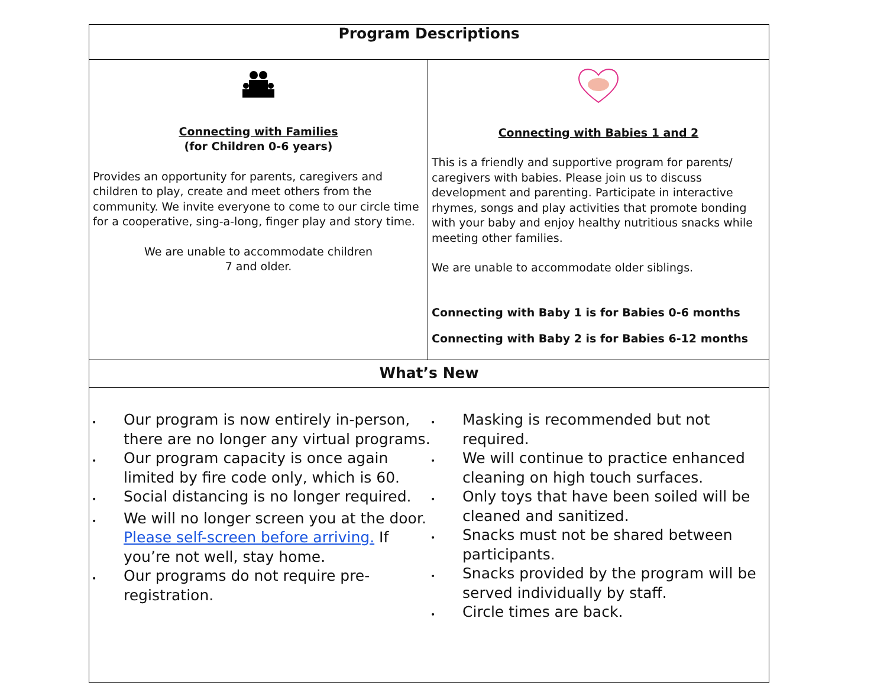| Program Descriptions | |
| --- | --- |
| Connecting with Families (for Children 0-6 years) Provides an opportunity for parents, caregivers and children to play, create and meet others from the community. We invite everyone to come to our circle time for a cooperative, sing-a-long, finger play and story time. We are unable to accommodate children 7 and older. | Connecting with Babies 1 and 2 This is a friendly and supportive program for parents/ caregivers with babies. Please join us to discuss development and parenting. Participate in interactive rhymes, songs and play activities that promote bonding with your baby and enjoy healthy nutritious snacks while meeting other families. We are unable to accommodate older siblings. Connecting with Baby 1 is for Babies 0-6 months Connecting with Baby 2 is for Babies 6-12 months |
| What’s New | |
| • Our program is now entirely in-person, there are no longer any virtual programs. • Our program capacity is once again limited by fire code only, which is 60. • Social distancing is no longer required. • We will no longer screen you at the door. Please self-screen before arriving. If you’re not well, stay home. • Our programs do not require pre-registration. • Masking is recommended but not required. • We will continue to practice enhanced cleaning on high touch surfaces. • Only toys that have been soiled will be cleaned and sanitized. • Snacks must not be shared between participants. • Snacks provided by the program will be served individually by staff. • Circle times are back. | |